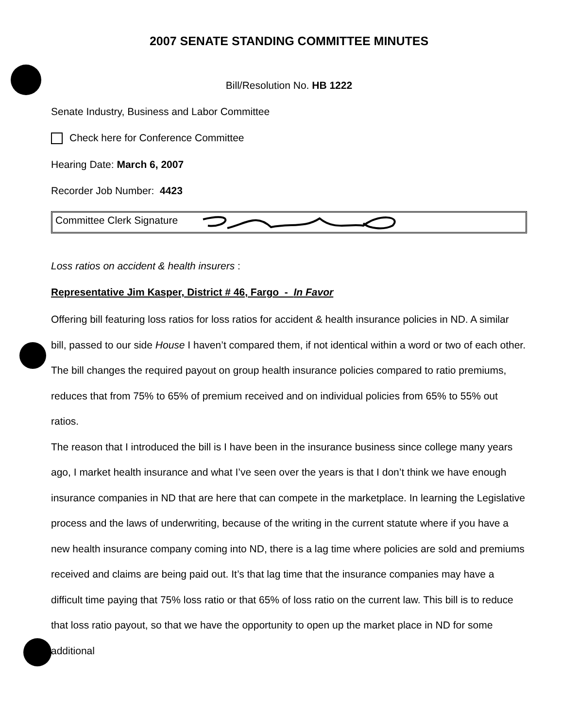2007 SENATE STANDING COMMITTEE MINUTES
Bill/Resolution No. HB 1222
Senate Industry, Business and Labor Committee
Check here for Conference Committee
Hearing Date: March 6, 2007
Recorder Job Number: 4423
Committee Clerk Signature
Loss ratios on accident & health insurers :
Representative Jim Kasper, District # 46, Fargo - In Favor
Offering bill featuring loss ratios for loss ratios for accident & health insurance policies in ND. A similar bill, passed to our side House I haven’t compared them, if not identical within a word or two of each other. The bill changes the required payout on group health insurance policies compared to ratio premiums, reduces that from 75% to 65% of premium received and on individual policies from 65% to 55% out ratios.
The reason that I introduced the bill is I have been in the insurance business since college many years ago, I market health insurance and what I’ve seen over the years is that I don’t think we have enough insurance companies in ND that are here that can compete in the marketplace. In learning the Legislative process and the laws of underwriting, because of the writing in the current statute where if you have a new health insurance company coming into ND, there is a lag time where policies are sold and premiums received and claims are being paid out. It’s that lag time that the insurance companies may have a difficult time paying that 75% loss ratio or that 65% of loss ratio on the current law. This bill is to reduce that loss ratio payout, so that we have the opportunity to open up the market place in ND for some additional